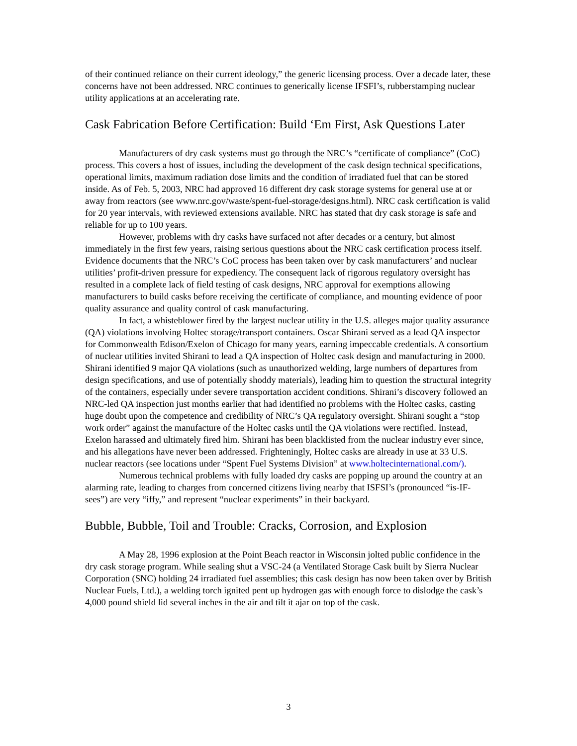of their continued reliance on their current ideology,” the generic licensing process. Over a decade later, these concerns have not been addressed. NRC continues to generically license IFSFI’s, rubberstamping nuclear utility applications at an accelerating rate.
Cask Fabrication Before Certification: Build ‘Em First, Ask Questions Later
Manufacturers of dry cask systems must go through the NRC’s “certificate of compliance” (CoC) process. This covers a host of issues, including the development of the cask design technical specifications, operational limits, maximum radiation dose limits and the condition of irradiated fuel that can be stored inside. As of Feb. 5, 2003, NRC had approved 16 different dry cask storage systems for general use at or away from reactors (see www.nrc.gov/waste/spent-fuel-storage/designs.html). NRC cask certification is valid for 20 year intervals, with reviewed extensions available. NRC has stated that dry cask storage is safe and reliable for up to 100 years.
However, problems with dry casks have surfaced not after decades or a century, but almost immediately in the first few years, raising serious questions about the NRC cask certification process itself. Evidence documents that the NRC’s CoC process has been taken over by cask manufacturers’ and nuclear utilities’ profit-driven pressure for expediency. The consequent lack of rigorous regulatory oversight has resulted in a complete lack of field testing of cask designs, NRC approval for exemptions allowing manufacturers to build casks before receiving the certificate of compliance, and mounting evidence of poor quality assurance and quality control of cask manufacturing.
In fact, a whisteblower fired by the largest nuclear utility in the U.S. alleges major quality assurance (QA) violations involving Holtec storage/transport containers. Oscar Shirani served as a lead QA inspector for Commonwealth Edison/Exelon of Chicago for many years, earning impeccable credentials. A consortium of nuclear utilities invited Shirani to lead a QA inspection of Holtec cask design and manufacturing in 2000. Shirani identified 9 major QA violations (such as unauthorized welding, large numbers of departures from design specifications, and use of potentially shoddy materials), leading him to question the structural integrity of the containers, especially under severe transportation accident conditions. Shirani’s discovery followed an NRC-led QA inspection just months earlier that had identified no problems with the Holtec casks, casting huge doubt upon the competence and credibility of NRC’s QA regulatory oversight. Shirani sought a “stop work order” against the manufacture of the Holtec casks until the QA violations were rectified. Instead, Exelon harassed and ultimately fired him. Shirani has been blacklisted from the nuclear industry ever since, and his allegations have never been addressed. Frighteningly, Holtec casks are already in use at 33 U.S. nuclear reactors (see locations under “Spent Fuel Systems Division” at www.holtecinternational.com/).
Numerous technical problems with fully loaded dry casks are popping up around the country at an alarming rate, leading to charges from concerned citizens living nearby that ISFSI’s (pronounced “is-IF-sees”) are very “iffy,” and represent “nuclear experiments” in their backyard.
Bubble, Bubble, Toil and Trouble: Cracks, Corrosion, and Explosion
A May 28, 1996 explosion at the Point Beach reactor in Wisconsin jolted public confidence in the dry cask storage program. While sealing shut a VSC-24 (a Ventilated Storage Cask built by Sierra Nuclear Corporation (SNC) holding 24 irradiated fuel assemblies; this cask design has now been taken over by British Nuclear Fuels, Ltd.), a welding torch ignited pent up hydrogen gas with enough force to dislodge the cask’s 4,000 pound shield lid several inches in the air and tilt it ajar on top of the cask.
3